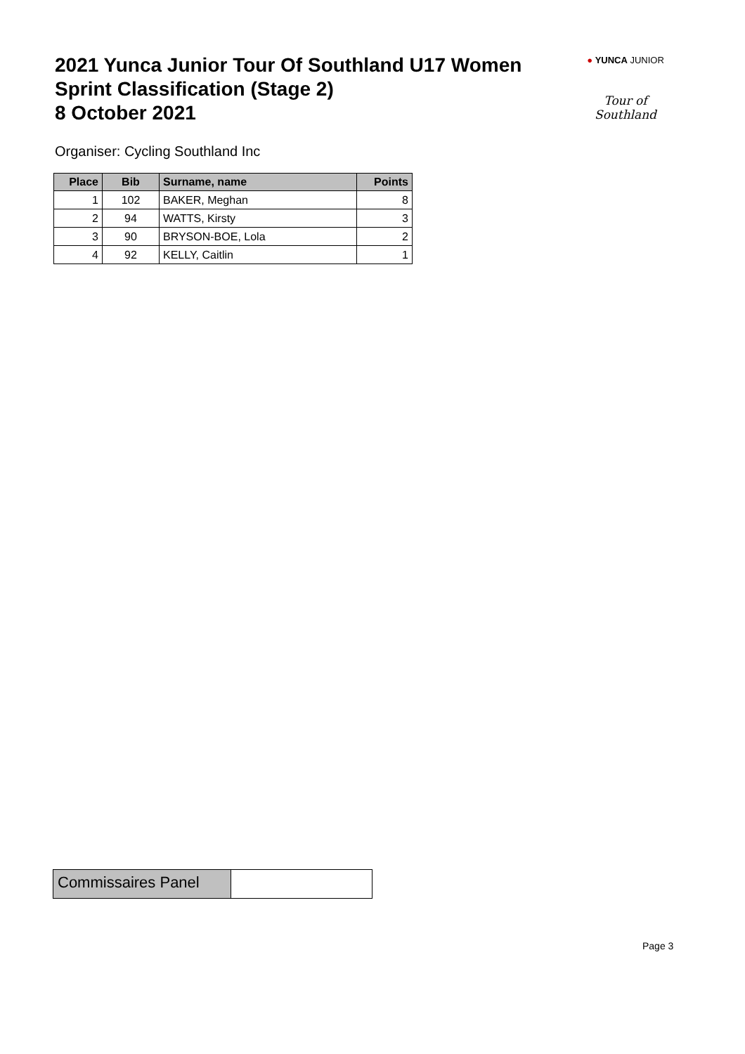2021 Yunca Junior Tour Of Southland U17 Women
Sprint Classification (Stage 2)
8 October 2021
● YUNCA JUNIOR
Tour of Southland
Organiser: Cycling Southland Inc
| Place | Bib | Surname, name | Points |
| --- | --- | --- | --- |
| 1 | 102 | BAKER, Meghan | 8 |
| 2 | 94 | WATTS, Kirsty | 3 |
| 3 | 90 | BRYSON-BOE, Lola | 2 |
| 4 | 92 | KELLY, Caitlin | 1 |
Commissaires Panel
Page 3